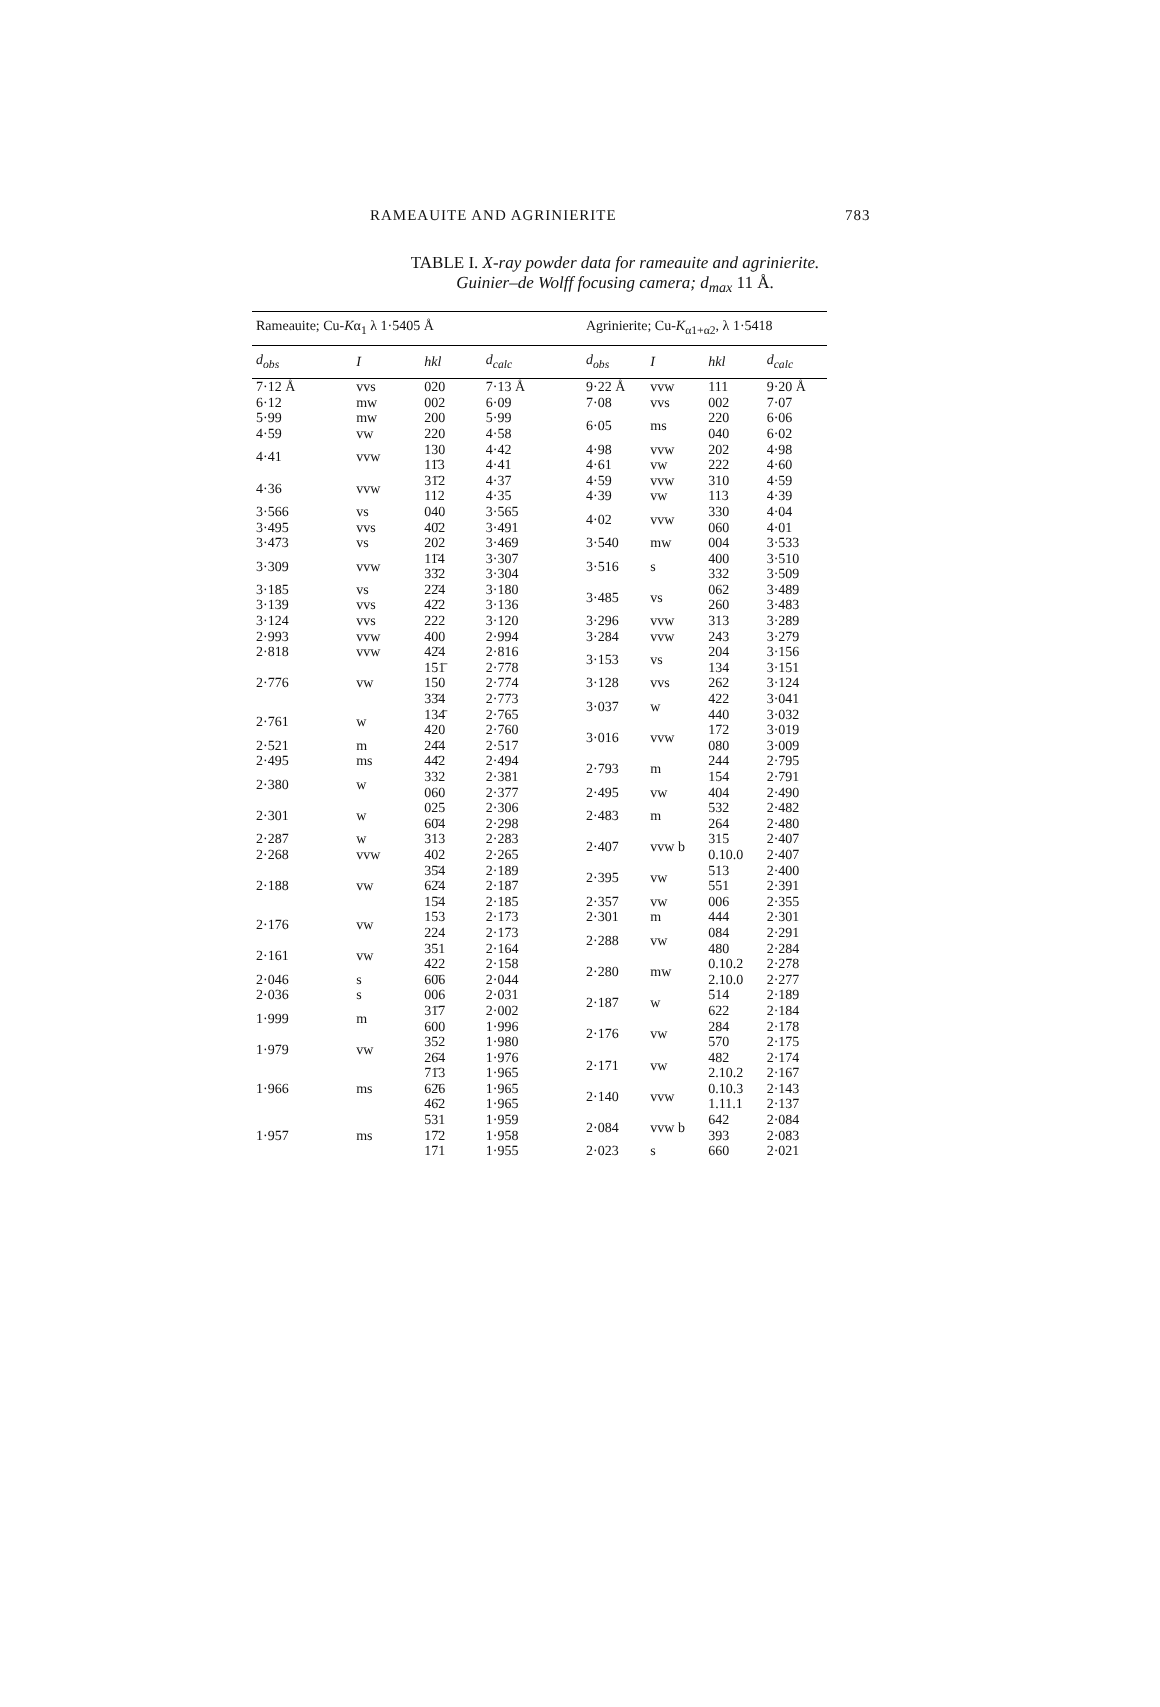RAMEAUITE AND AGRINIERITE 783
TABLE I. X-ray powder data for rameauite and agrinierite.
Guinier–de Wolff focusing camera; d<sub>max</sub> 11 Å.
| Rameauite; Cu- K α<sub>1</sub> λ 1·5405 Å | | | |
| d<sub>obs</sub> | I | hkl | d<sub>calc</sub> |
| 7·12 Å | vvs | 020 | 7·13 Å |
| 6·12 | mw | 002 | 6·09 |
| 5·99 | mw | 200 | 5·99 |
| 4·59 | vw | 220 | 4·58 |
| 4·41 | vvw | 130 | 4·42 |
| | | 11̄3 | 4·41 |
| 4·36 | vvw | 31̄2 | 4·37 |
| | | 112 | 4·35 |
| 3·566 | vs | 040 | 3·565 |
| 3·495 | vvs | 40̄2 | 3·491 |
| 3·473 | vs | 202 | 3·469 |
| 3·309 | vvw | 11̄4 | 3·307 |
| | | 33̄2 | 3·304 |
| 3·185 | vs | 22̄4 | 3·180 |
| 3·139 | vvs | 42̄2 | 3·136 |
| 3·124 | vvs | 222 | 3·120 |
| 2·993 | vvw | 400 | 2·994 |
| 2·818 | vvw | 42̄4 | 2·816 |
| 2·776 | vw | 151̄ | 2·778 |
| | | 150 | 2·774 |
| | | 33̄4 | 2·773 |
| 2·761 | w | 134̄ | 2·765 |
| | | 420 | 2·760 |
| 2·521 | m | 24̄4 | 2·517 |
| 2·495 | ms | 44̄2 | 2·494 |
| 2·380 | w | 332 | 2·381 |
| | | 060 | 2·377 |
| 2·301 | w | 025 | 2·306 |
| | | 60̄4 | 2·298 |
| 2·287 | w | 313 | 2·283 |
| 2·268 | vvw | 402 | 2·265 |
| 2·188 | vw | 35̄4 | 2·189 |
| | | 62̄4 | 2·187 |
| | | 15̄4 | 2·185 |
| 2·176 | vw | 153 | 2·173 |
| | | 224 | 2·173 |
| 2·161 | vw | 351 | 2·164 |
| | | 422 | 2·158 |
| 2·046 | s | 60̄6 | 2·044 |
| 2·036 | s | 006 | 2·031 |
| 1·999 | m | 31̄7 | 2·002 |
| | | 600 | 1·996 |
| 1·979 | vw | 352 | 1·980 |
| | | 26̄4 | 1·976 |
| 1·966 | ms | 71̄3 | 1·965 |
| | | 62̄6 | 1·965 |
| | | 46̄2 | 1·965 |
| 1·957 | ms | 531 | 1·959 |
| | | 17̄2 | 1·958 |
| | | 171 | 1·955 |
| Agrinierite; Cu- K<sub>α1+α2</sub>, λ 1·5418 | | | |
| d<sub>obs</sub> | I | hkl | d<sub>calc</sub> |
| 9·22 Å | vvw | 111 | 9·20 Å |
| 7·08 | vvs | 002 | 7·07 |
| 6·05 | ms | 220 | 6·06 |
| | | 040 | 6·02 |
| 4·98 | vvw | 202 | 4·98 |
| 4·61 | vw | 222 | 4·60 |
| 4·59 | vvw | 310 | 4·59 |
| 4·39 | vw | 113 | 4·39 |
| 4·02 | vvw | 330 | 4·04 |
| | | 060 | 4·01 |
| 3·540 | mw | 004 | 3·533 |
| 3·516 | s | 400 | 3·510 |
| | | 332 | 3·509 |
| 3·485 | vs | 062 | 3·489 |
| | | 260 | 3·483 |
| 3·296 | vvw | 313 | 3·289 |
| 3·284 | vvw | 243 | 3·279 |
| 3·153 | vs | 204 | 3·156 |
| | | 134 | 3·151 |
| 3·128 | vvs | 262 | 3·124 |
| 3·037 | w | 422 | 3·041 |
| | | 440 | 3·032 |
| 3·016 | vvw | 172 | 3·019 |
| | | 080 | 3·009 |
| 2·793 | m | 244 | 2·795 |
| | | 154 | 2·791 |
| 2·495 | vw | 404 | 2·490 |
| 2·483 | m | 532 | 2·482 |
| | | 264 | 2·480 |
| 2·407 | vvw b | 315 | 2·407 |
| | | 0.10.0 | 2·407 |
| 2·395 | vw | 513 | 2·400 |
| | | 551 | 2·391 |
| 2·357 | vw | 006 | 2·355 |
| 2·301 | m | 444 | 2·301 |
| 2·288 | vw | 084 | 2·291 |
| | | 480 | 2·284 |
| 2·280 | mw | 0.10.2 | 2·278 |
| | | 2.10.0 | 2·277 |
| 2·187 | w | 514 | 2·189 |
| | | 622 | 2·184 |
| 2·176 | vw | 284 | 2·178 |
| | | 570 | 2·175 |
| 2·171 | vw | 482 | 2·174 |
| | | 2.10.2 | 2·167 |
| 2·140 | vvw | 0.10.3 | 2·143 |
| | | 1.11.1 | 2·137 |
| 2·084 | vvw b | 642 | 2·084 |
| | | 393 | 2·083 |
| 2·023 | s | 660 | 2·021 |